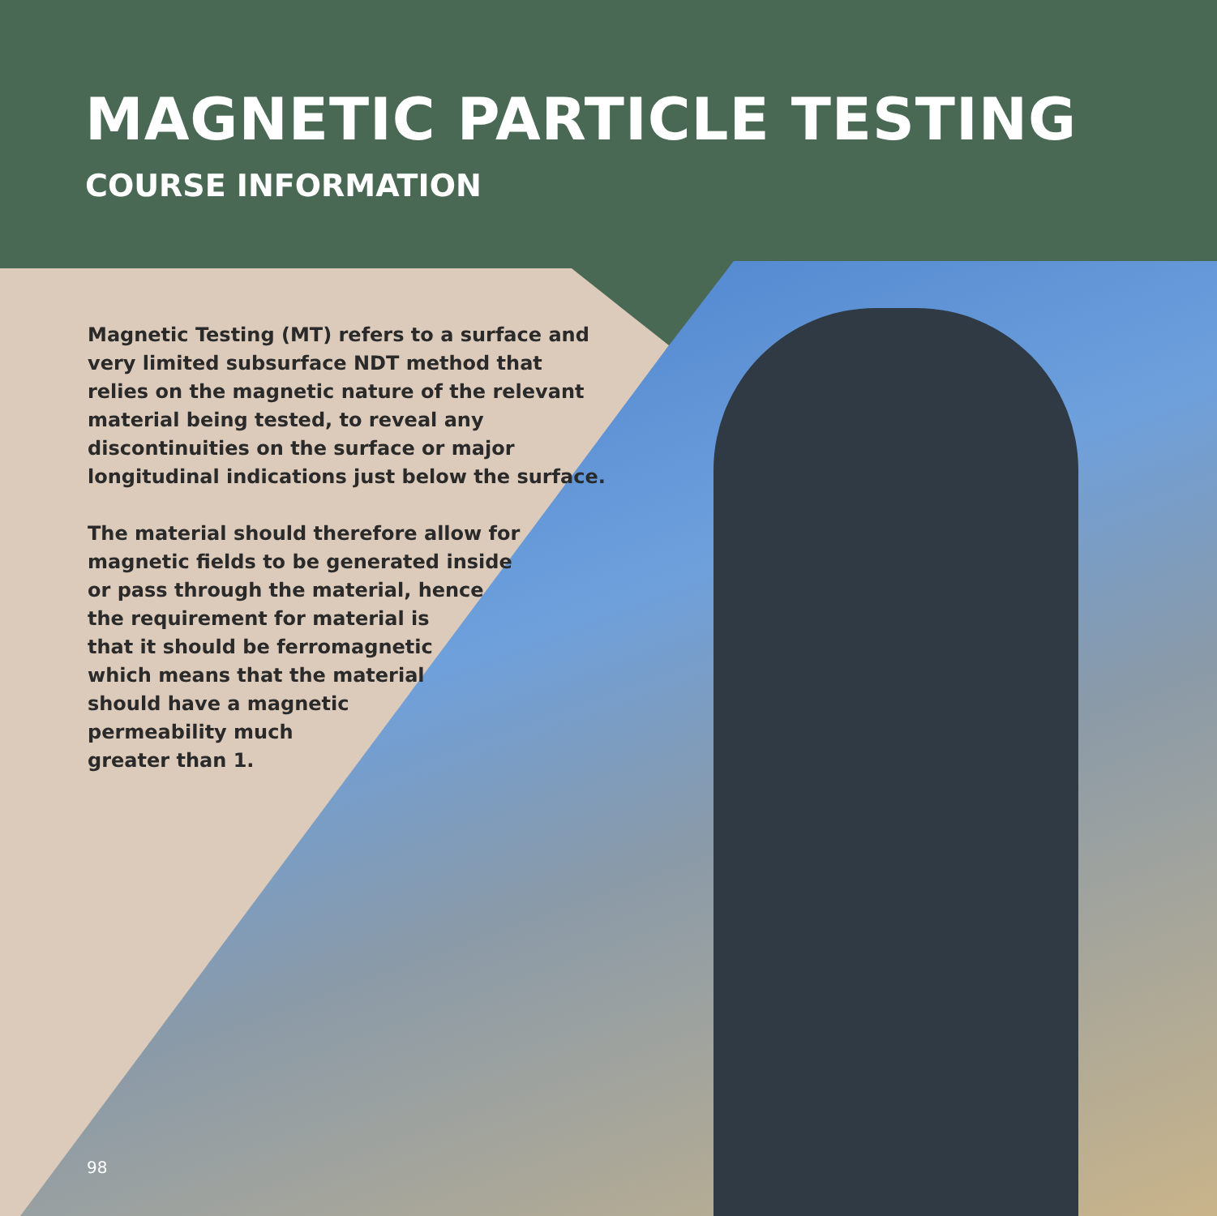MAGNETIC PARTICLE TESTING
COURSE INFORMATION
Magnetic Testing (MT) refers to a surface and very limited subsurface NDT method that relies on the magnetic nature of the relevant material being tested, to reveal any discontinuities on the surface or major longitudinal indications just below the surface.
The material should therefore allow for
magnetic fields to be generated inside
or pass through the material, hence
the requirement for material is
that it should be ferromagnetic
which means that the material
should have a magnetic
permeability much
greater than 1.
98